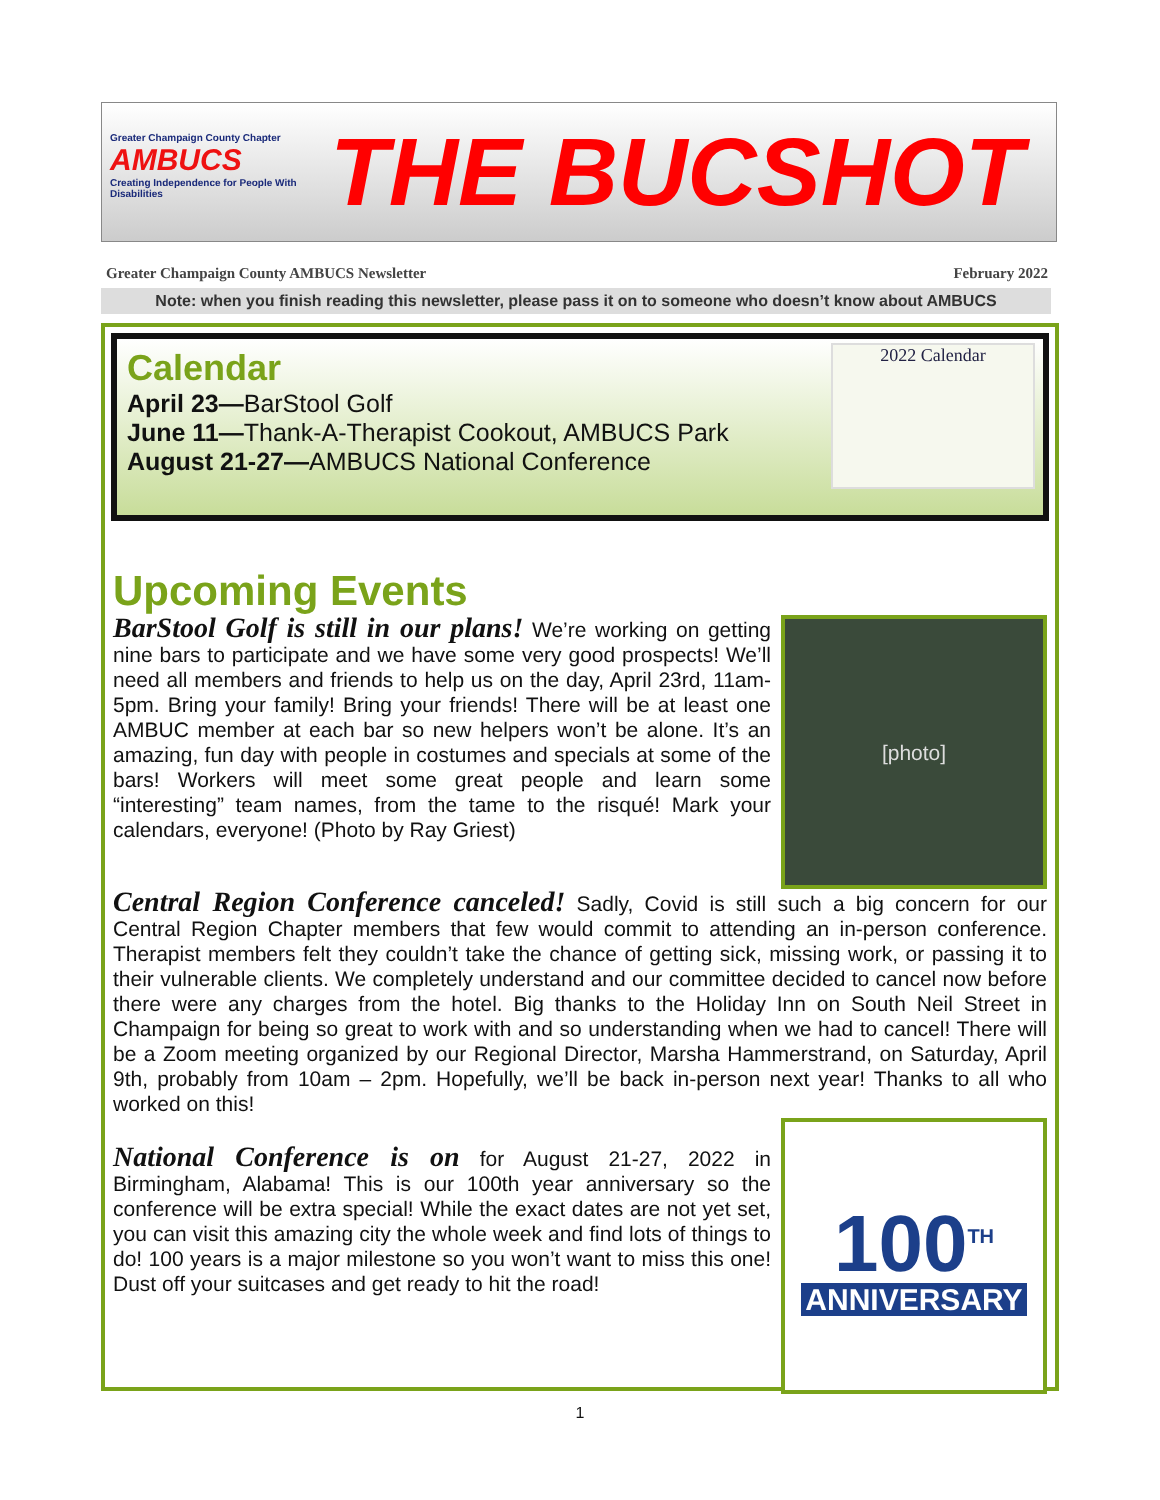Greater Champaign County Chapter
AMBUCS
Creating Independence for People With Disabilities
THE BUCSHOT
Greater Champaign County AMBUCS Newsletter February 2022
Note: when you finish reading this newsletter, please pass it on to someone who doesn’t know about AMBUCS
2022 Calendar
Calendar
April 23—BarStool Golf
June 11—Thank-A-Therapist Cookout, AMBUCS Park
August 21-27—AMBUCS National Conference
Upcoming Events
[photo]
BarStool Golf is still in our plans! We’re working on getting nine bars to participate and we have some very good prospects! We’ll need all members and friends to help us on the day, April 23rd, 11am-5pm. Bring your family! Bring your friends! There will be at least one AMBUC member at each bar so new helpers won’t be alone. It’s an amazing, fun day with people in costumes and specials at some of the bars! Workers will meet some great people and learn some “interesting” team names, from the tame to the risqué! Mark your calendars, everyone! (Photo by Ray Griest)
Central Region Conference canceled! Sadly, Covid is still such a big concern for our Central Region Chapter members that few would commit to attending an in-person conference. Therapist members felt they couldn’t take the chance of getting sick, missing work, or passing it to their vulnerable clients. We completely understand and our committee decided to cancel now before there were any charges from the hotel. Big thanks to the Holiday Inn on South Neil Street in Champaign for being so great to work with and so understanding when we had to cancel! There will be a Zoom meeting organized by our Regional Director, Marsha Hammerstrand, on Saturday, April 9th, probably from 10am – 2pm. Hopefully, we’ll be back in-person next year! Thanks to all who worked on this!
100<sup>TH</sup>
ANNIVERSARY
National Conference is on for August 21-27, 2022 in Birmingham, Alabama! This is our 100th year anniversary so the conference will be extra special! While the exact dates are not yet set, you can visit this amazing city the whole week and find lots of things to do! 100 years is a major milestone so you won’t want to miss this one! Dust off your suitcases and get ready to hit the road!
1